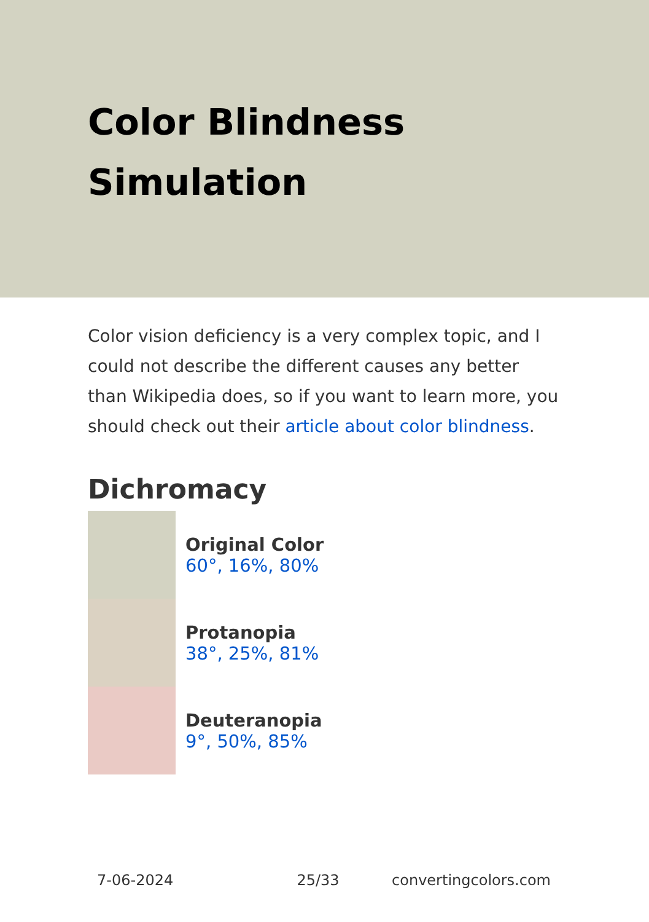Color Blindness Simulation
Color vision deficiency is a very complex topic, and I could not describe the different causes any better than Wikipedia does, so if you want to learn more, you should check out their article about color blindness.
Dichromacy
Original Color
60°, 16%, 80%
Protanopia
38°, 25%, 81%
Deuteranopia
9°, 50%, 85%
7-06-2024 25/33 convertingcolors.com